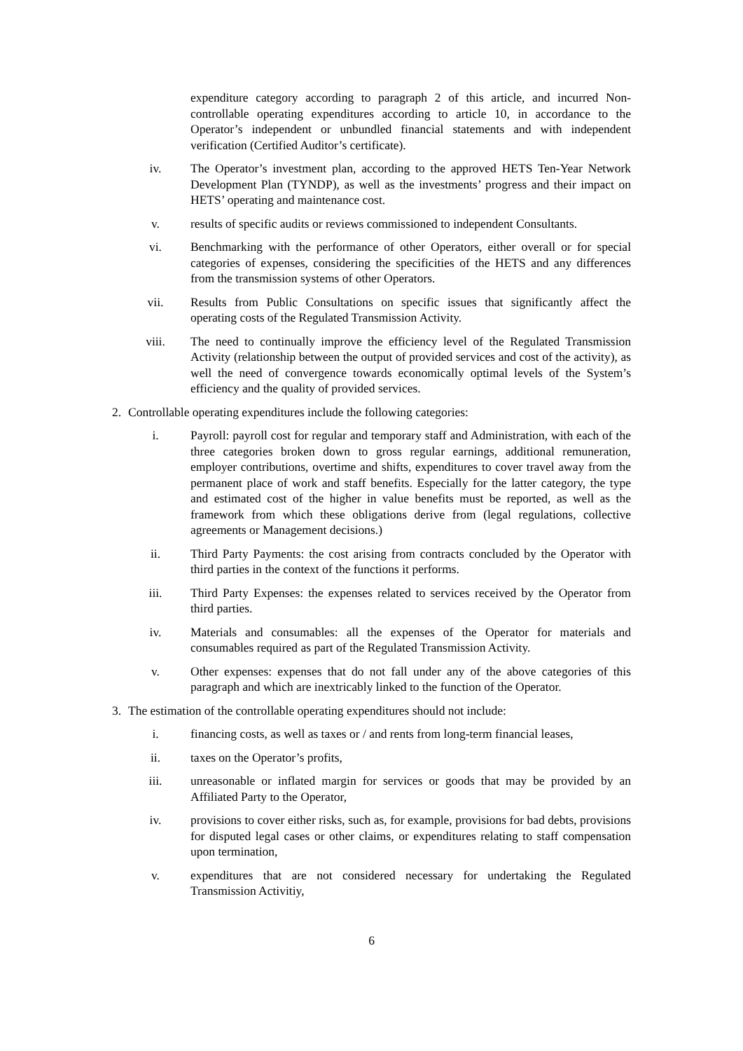expenditure category according to paragraph 2 of this article, and incurred Non-controllable operating expenditures according to article 10, in accordance to the Operator’s independent or unbundled financial statements and with independent verification (Certified Auditor’s certificate).
iv. The Operator’s investment plan, according to the approved HETS Ten-Year Network Development Plan (TYNDP), as well as the investments’ progress and their impact on HETS’ operating and maintenance cost.
v. results of specific audits or reviews commissioned to independent Consultants.
vi. Benchmarking with the performance of other Operators, either overall or for special categories of expenses, considering the specificities of the HETS and any differences from the transmission systems of other Operators.
vii. Results from Public Consultations on specific issues that significantly affect the operating costs of the Regulated Transmission Activity.
viii. The need to continually improve the efficiency level of the Regulated Transmission Activity (relationship between the output of provided services and cost of the activity), as well the need of convergence towards economically optimal levels of the System’s efficiency and the quality of provided services.
2. Controllable operating expenditures include the following categories:
i. Payroll: payroll cost for regular and temporary staff and Administration, with each of the three categories broken down to gross regular earnings, additional remuneration, employer contributions, overtime and shifts, expenditures to cover travel away from the permanent place of work and staff benefits. Especially for the latter category, the type and estimated cost of the higher in value benefits must be reported, as well as the framework from which these obligations derive from (legal regulations, collective agreements or Management decisions.)
ii. Third Party Payments: the cost arising from contracts concluded by the Operator with third parties in the context of the functions it performs.
iii. Third Party Expenses: the expenses related to services received by the Operator from third parties.
iv. Materials and consumables: all the expenses of the Operator for materials and consumables required as part of the Regulated Transmission Activity.
v. Other expenses: expenses that do not fall under any of the above categories of this paragraph and which are inextricably linked to the function of the Operator.
3. The estimation of the controllable operating expenditures should not include:
i. financing costs, as well as taxes or / and rents from long-term financial leases,
ii. taxes on the Operator’s profits,
iii. unreasonable or inflated margin for services or goods that may be provided by an Affiliated Party to the Operator,
iv. provisions to cover either risks, such as, for example, provisions for bad debts, provisions for disputed legal cases or other claims, or expenditures relating to staff compensation upon termination,
v. expenditures that are not considered necessary for undertaking the Regulated Transmission Activitiy,
6